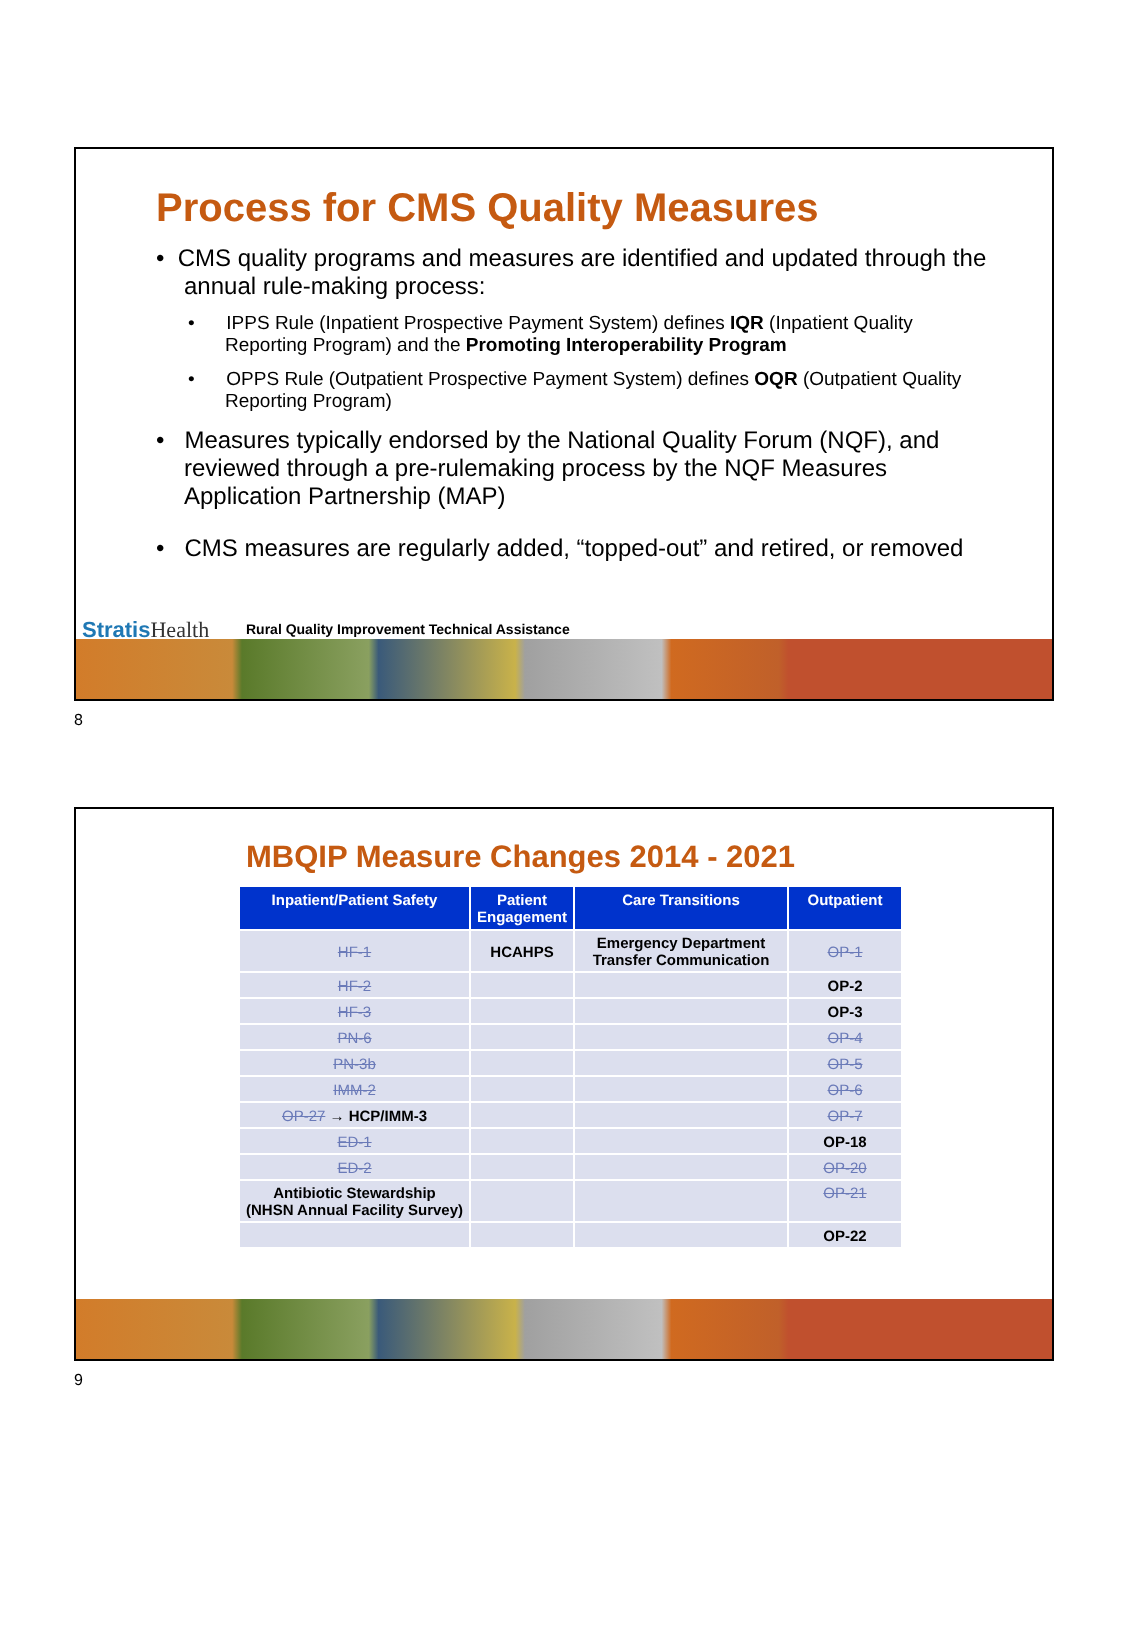Process for CMS Quality Measures
• CMS quality programs and measures are identified and updated through the annual rule-making process:
• IPPS Rule (Inpatient Prospective Payment System) defines IQR (Inpatient Quality Reporting Program) and the Promoting Interoperability Program
• OPPS Rule (Outpatient Prospective Payment System) defines OQR (Outpatient Quality Reporting Program)
• Measures typically endorsed by the National Quality Forum (NQF), and reviewed through a pre-rulemaking process by the NQF Measures Application Partnership (MAP)
• CMS measures are regularly added, “topped-out” and retired, or removed
StratisHealth
Rural Quality Improvement Technical Assistance
8
MBQIP Measure Changes 2014 - 2021
| Inpatient/Patient Safety | Patient Engagement | Care Transitions | Outpatient |
| --- | --- | --- | --- |
| HF-1 | HCAHPS | Emergency Department Transfer Communication | OP-1 |
| HF-2 | | | OP-2 |
| HF-3 | | | OP-3 |
| PN-6 | | | OP-4 |
| PN-3b | | | OP-5 |
| IMM-2 | | | OP-6 |
| OP-27 → HCP/IMM-3 | | | OP-7 |
| ED-1 | | | OP-18 |
| ED-2 | | | OP-20 |
| Antibiotic Stewardship (NHSN Annual Facility Survey) | | | OP-21 |
| | | | OP-22 |
9